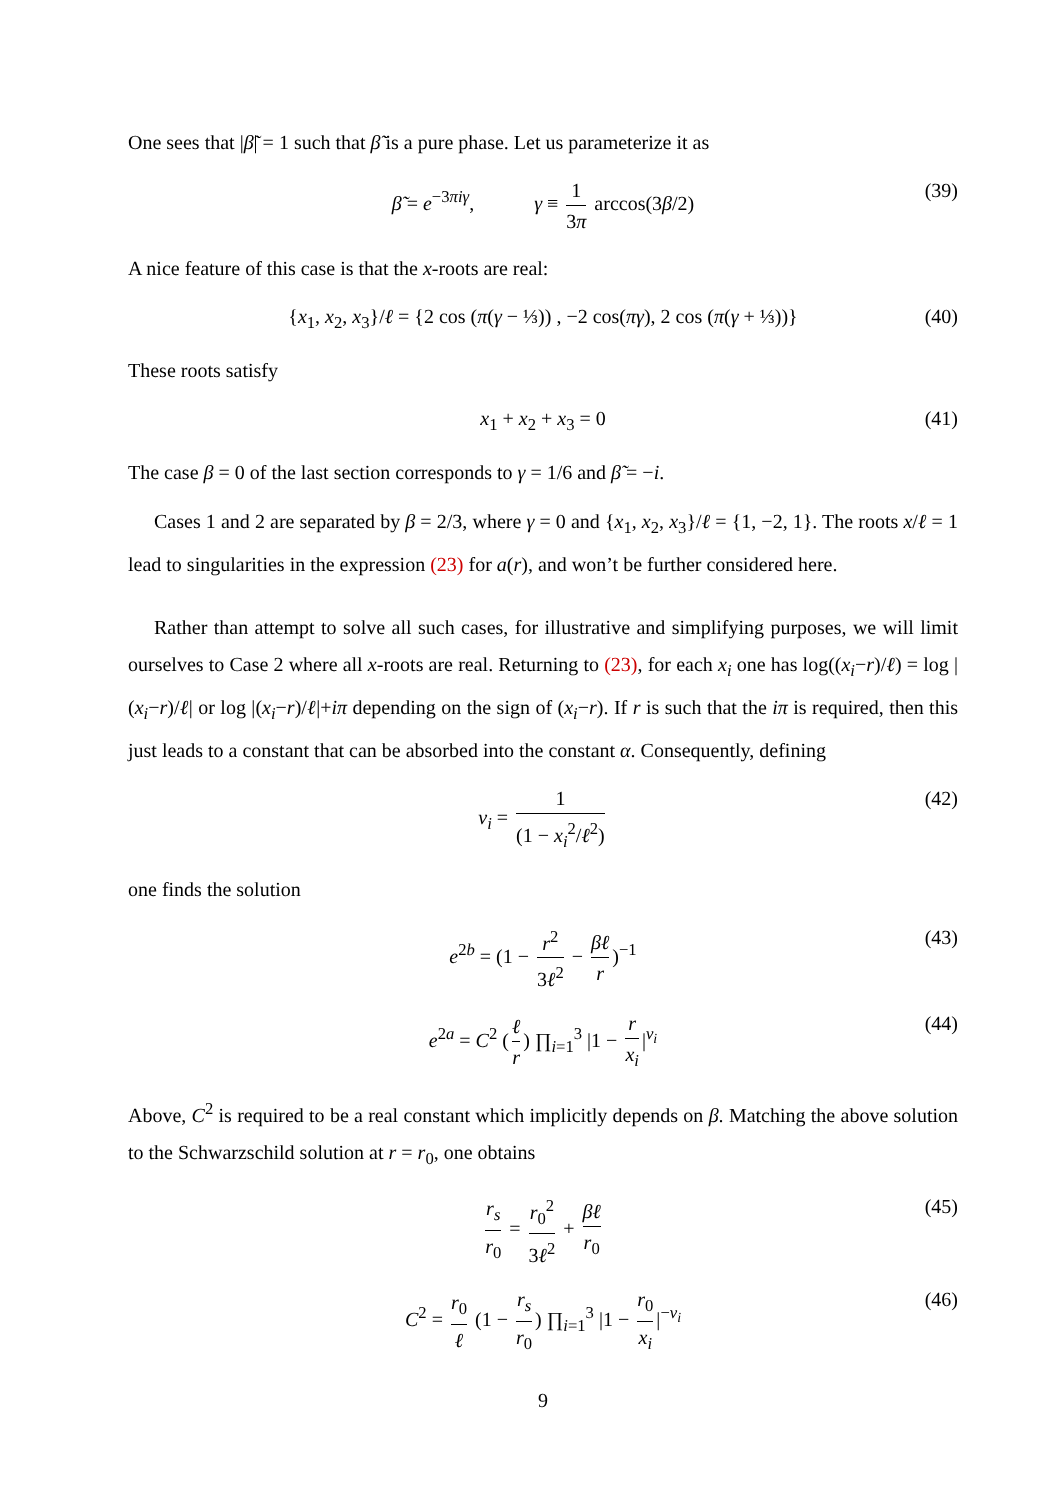One sees that |β̃| = 1 such that β̃ is a pure phase. Let us parameterize it as
β̃ = e<sup>−3πiγ</sup>, γ ≡ 1 3π arccos(3β/2) (39)
A nice feature of this case is that the x-roots are real:
{x<sub>1</sub>, x<sub>2</sub>, x<sub>3</sub>}/ℓ = {2 cos (π(γ − ⅓)) , −2 cos(πγ), 2 cos (π(γ + ⅓))} (40)
These roots satisfy
x<sub>1</sub> + x<sub>2</sub> + x<sub>3</sub> = 0 (41)
The case β = 0 of the last section corresponds to γ = 1/6 and β̃ = −i.
Cases 1 and 2 are separated by β = 2/3, where γ = 0 and {x<sub>1</sub>, x<sub>2</sub>, x<sub>3</sub>}/ℓ = {1, −2, 1}. The roots x/ℓ = 1 lead to singularities in the expression (23) for a(r), and won’t be further considered here.
Rather than attempt to solve all such cases, for illustrative and simplifying purposes, we will limit ourselves to Case 2 where all x-roots are real. Returning to (23), for each x<sub>i</sub> one has log((x<sub>i</sub>−r)/ℓ) = log |(x<sub>i</sub>−r)/ℓ| or log |(x<sub>i</sub>−r)/ℓ|+iπ depending on the sign of (x<sub>i</sub>−r). If r is such that the iπ is required, then this just leads to a constant that can be absorbed into the constant α. Consequently, defining
ν<sub>i</sub> = 1 (1 − x<sub>i</sub><sup>2</sup>/ℓ<sup>2</sup>) (42)
one finds the solution
e<sup>2b</sup> = (1 − r<sup>2</sup> 3ℓ<sup>2</sup> − βℓ r)<sup>−1</sup> (43)
e<sup>2a</sup> = C<sup>2</sup> (ℓ r) ∏<sub>i=1</sub><sup>3</sup> |1 − r x<sub>i</sub> |<sup>ν<sub>i</sub></sup> (44)
Above, C<sup>2</sup> is required to be a real constant which implicitly depends on β. Matching the above solution to the Schwarzschild solution at r = r<sub>0</sub>, one obtains
r<sub>s</sub> r<sub>0</sub> = r<sub>0</sub><sup>2</sup> 3ℓ<sup>2</sup> + βℓ r<sub>0</sub> (45)
C<sup>2</sup> = r<sub>0</sub> ℓ (1 − r<sub>s</sub> r<sub>0</sub>) ∏<sub>i=1</sub><sup>3</sup> |1 − r<sub>0</sub> x<sub>i</sub> |<sup>−ν<sub>i</sub></sup> (46)
9